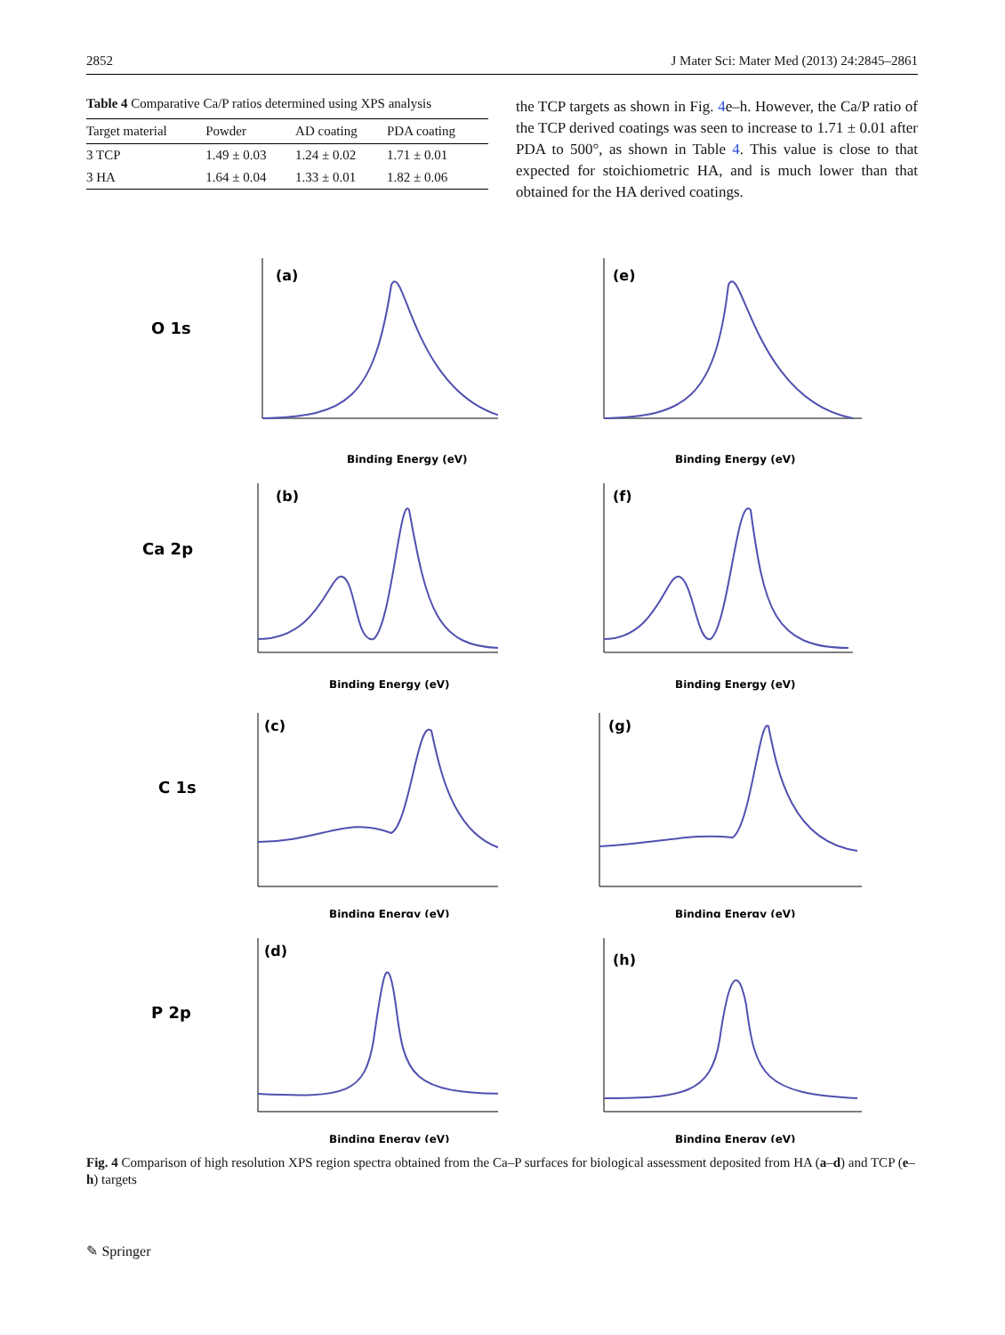2852 J Mater Sci: Mater Med (2013) 24:2845–2861
Table 4 Comparative Ca/P ratios determined using XPS analysis
| Target material | Powder | AD coating | PDA coating |
| --- | --- | --- | --- |
| 3 TCP | 1.49 ± 0.03 | 1.24 ± 0.02 | 1.71 ± 0.01 |
| 3 HA | 1.64 ± 0.04 | 1.33 ± 0.01 | 1.82 ± 0.06 |
the TCP targets as shown in Fig. 4e–h. However, the Ca/P ratio of the TCP derived coatings was seen to increase to 1.71 ± 0.01 after PDA to 500°, as shown in Table 4. This value is close to that expected for stoichiometric HA, and is much lower than that obtained for the HA derived coatings.
O 1s
(a)
Binding Energy (eV)
(e)
Binding Energy (eV)
Ca 2p
(b)
Binding Energy (eV)
(f)
Binding Energy (eV)
C 1s
(c)
Binding Energy (eV)
(g)
Binding Energy (eV)
P 2p
(d)
Binding Energy (eV)
(h)
Binding Energy (eV)
Fig. 4 Comparison of high resolution XPS region spectra obtained from the Ca–P surfaces for biological assessment deposited from HA (a–d) and TCP (e–h) targets
✎ Springer